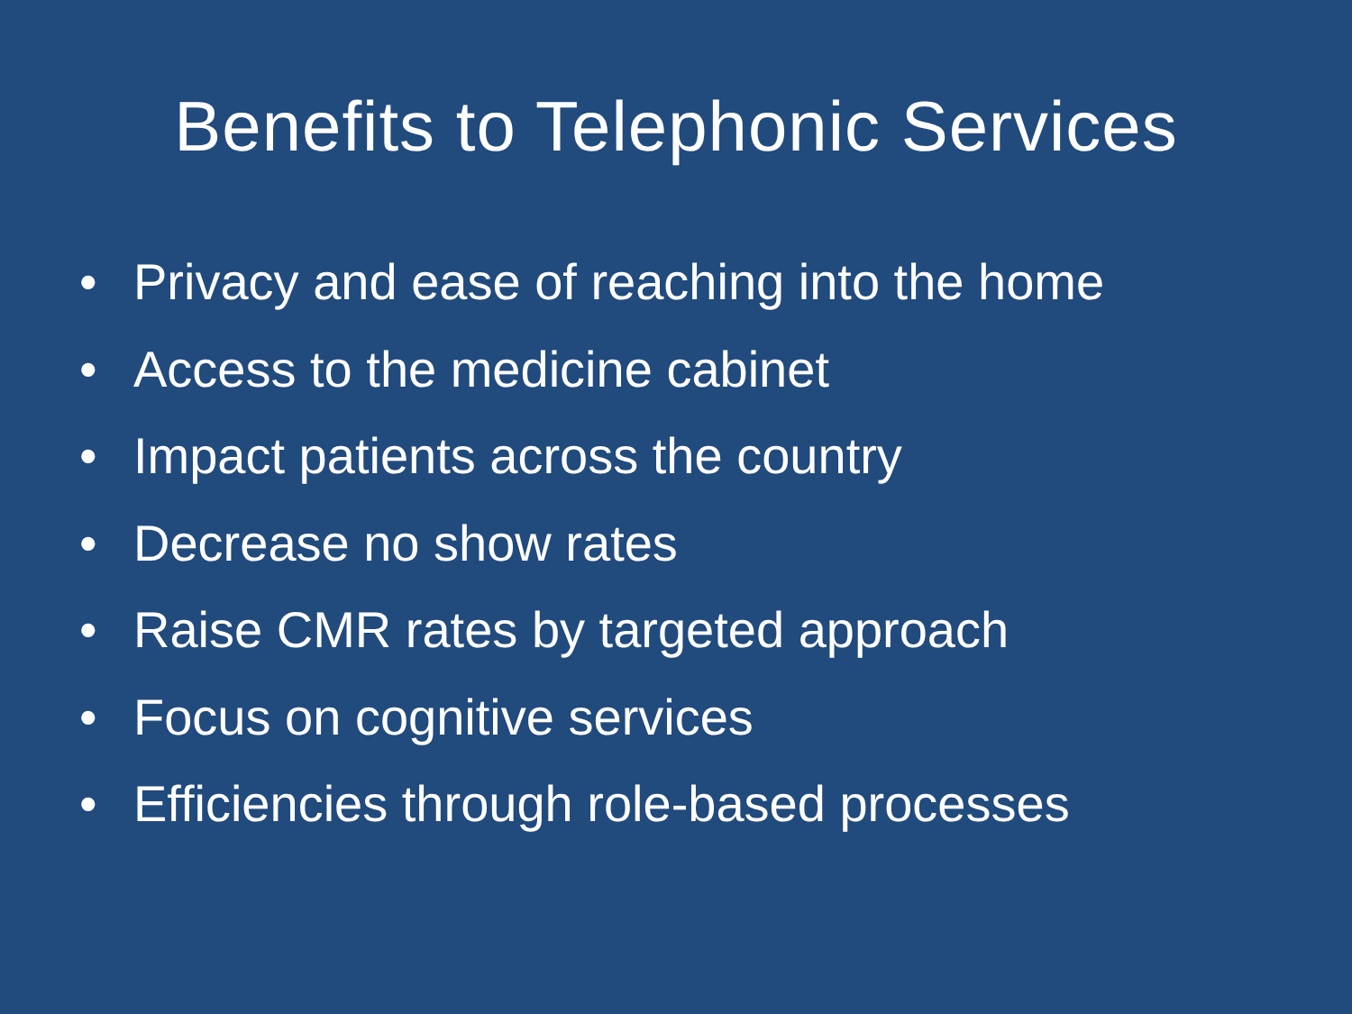Benefits to Telephonic Services
• Privacy and ease of reaching into the home
• Access to the medicine cabinet
• Impact patients across the country
• Decrease no show rates
• Raise CMR rates by targeted approach
• Focus on cognitive services
• Efficiencies through role-based processes